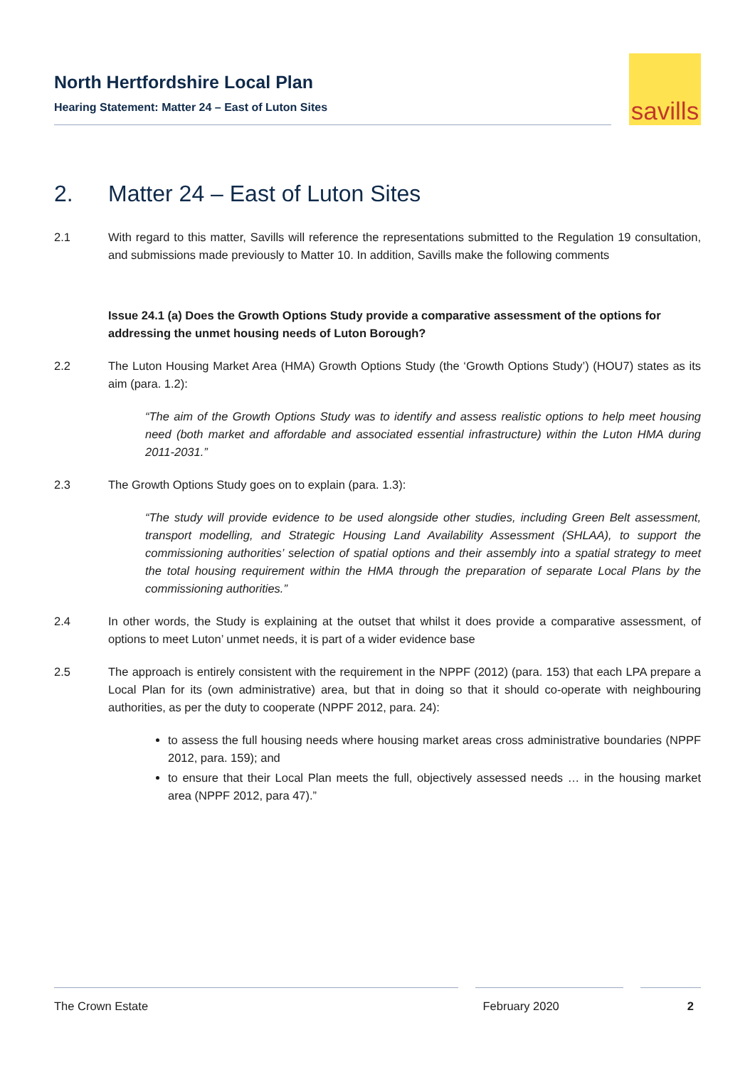North Hertfordshire Local Plan
Hearing Statement: Matter 24 – East of Luton Sites
savills
2. Matter 24 – East of Luton Sites
2.1 With regard to this matter, Savills will reference the representations submitted to the Regulation 19 consultation, and submissions made previously to Matter 10. In addition, Savills make the following comments
Issue 24.1 (a) Does the Growth Options Study provide a comparative assessment of the options for addressing the unmet housing needs of Luton Borough?
2.2 The Luton Housing Market Area (HMA) Growth Options Study (the ‘Growth Options Study’) (HOU7) states as its aim (para. 1.2):
“The aim of the Growth Options Study was to identify and assess realistic options to help meet housing need (both market and affordable and associated essential infrastructure) within the Luton HMA during 2011-2031.”
2.3 The Growth Options Study goes on to explain (para. 1.3):
“The study will provide evidence to be used alongside other studies, including Green Belt assessment, transport modelling, and Strategic Housing Land Availability Assessment (SHLAA), to support the commissioning authorities’ selection of spatial options and their assembly into a spatial strategy to meet the total housing requirement within the HMA through the preparation of separate Local Plans by the commissioning authorities.”
2.4 In other words, the Study is explaining at the outset that whilst it does provide a comparative assessment, of options to meet Luton’ unmet needs, it is part of a wider evidence base
2.5 The approach is entirely consistent with the requirement in the NPPF (2012) (para. 153) that each LPA prepare a Local Plan for its (own administrative) area, but that in doing so that it should co-operate with neighbouring authorities, as per the duty to cooperate (NPPF 2012, para. 24):
to assess the full housing needs where housing market areas cross administrative boundaries (NPPF 2012, para. 159); and
to ensure that their Local Plan meets the full, objectively assessed needs … in the housing market area (NPPF 2012, para 47).”
The Crown Estate February 2020 2